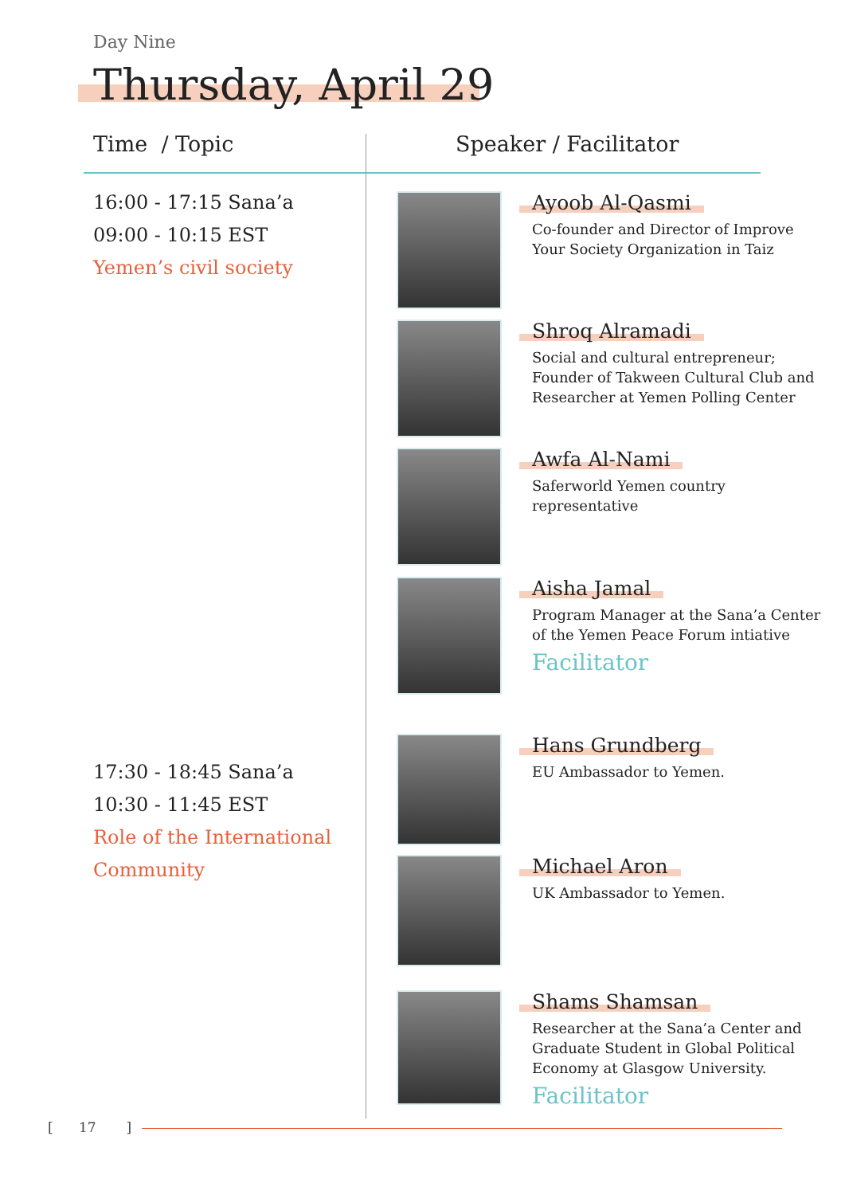Day Nine
Thursday, April 29
Time / Topic Speaker / Facilitator
16:00 - 17:15 Sana’a
09:00 - 10:15 EST
Yemen’s civil society
17:30 - 18:45 Sana’a
10:30 - 11:45 EST
Role of the International
Community
Ayoob Al-Qasmi
Co-founder and Director of Improve
Your Society Organization in Taiz
Shroq Alramadi
Social and cultural entrepreneur;
Founder of Takween Cultural Club and
Researcher at Yemen Polling Center
Awfa Al-Nami
Saferworld Yemen country
representative
Aisha Jamal
Program Manager at the Sana’a Center
of the Yemen Peace Forum intiative
Facilitator
Hans Grundberg
EU Ambassador to Yemen.
Michael Aron
UK Ambassador to Yemen.
Shams Shamsan
Researcher at the Sana’a Center and
Graduate Student in Global Political
Economy at Glasgow University.
Facilitator
[ 17 ]